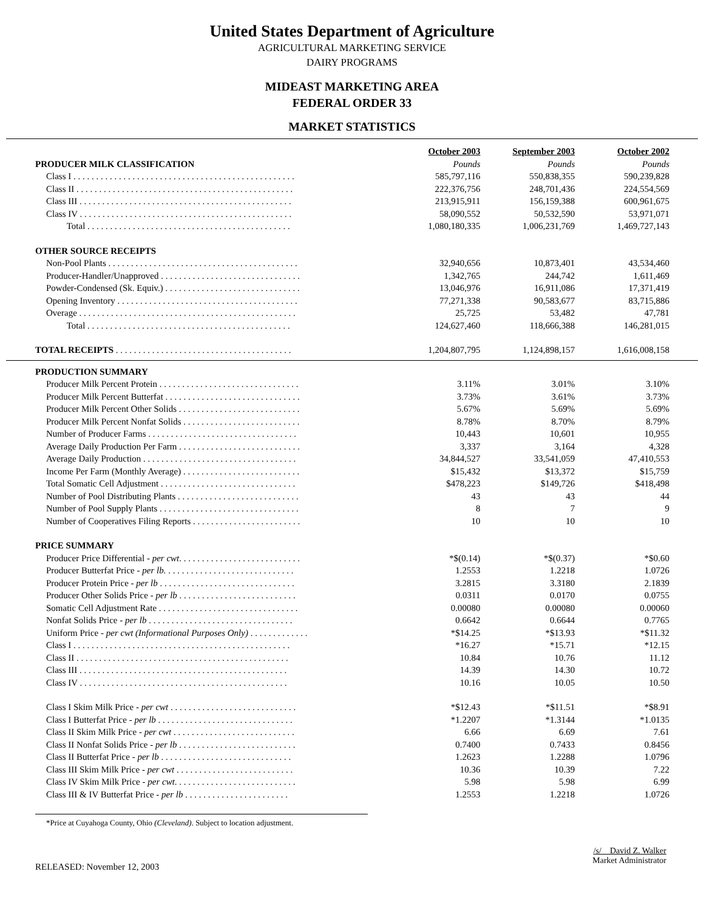United States Department of Agriculture
AGRICULTURAL MARKETING SERVICE
DAIRY PROGRAMS
MIDEAST MARKETING AREA
FEDERAL ORDER 33
MARKET STATISTICS
| | October 2003 | September 2003 | October 2002 |
| PRODUCER MILK CLASSIFICATION | Pounds | Pounds | Pounds |
| Class I . . . . . . . . . . . . . . . . . . . . . . . . . . . . . . . . . . . . . . . . . . . . . . . . . | 585,797,116 | 550,838,355 | 590,239,828 |
| Class II . . . . . . . . . . . . . . . . . . . . . . . . . . . . . . . . . . . . . . . . . . . . . . . . | 222,376,756 | 248,701,436 | 224,554,569 |
| Class III . . . . . . . . . . . . . . . . . . . . . . . . . . . . . . . . . . . . . . . . . . . . . . . | 213,915,911 | 156,159,388 | 600,961,675 |
| Class IV . . . . . . . . . . . . . . . . . . . . . . . . . . . . . . . . . . . . . . . . . . . . . . . | 58,090,552 | 50,532,590 | 53,971,071 |
| Total . . . . . . . . . . . . . . . . . . . . . . . . . . . . . . . . . . . . . . . . . . . . . | 1,080,180,335 | 1,006,231,769 | 1,469,727,143 |
| OTHER SOURCE RECEIPTS | | | |
| Non-Pool Plants . . . . . . . . . . . . . . . . . . . . . . . . . . . . . . . . . . . . . . . . . . | 32,940,656 | 10,873,401 | 43,534,460 |
| Producer-Handler/Unapproved . . . . . . . . . . . . . . . . . . . . . . . . . . . . . . . | 1,342,765 | 244,742 | 1,611,469 |
| Powder-Condensed (Sk. Equiv.) . . . . . . . . . . . . . . . . . . . . . . . . . . . . . . | 13,046,976 | 16,911,086 | 17,371,419 |
| Opening Inventory . . . . . . . . . . . . . . . . . . . . . . . . . . . . . . . . . . . . . . . . | 77,271,338 | 90,583,677 | 83,715,886 |
| Overage . . . . . . . . . . . . . . . . . . . . . . . . . . . . . . . . . . . . . . . . . . . . . . . . | 25,725 | 53,482 | 47,781 |
| Total . . . . . . . . . . . . . . . . . . . . . . . . . . . . . . . . . . . . . . . . . . . . . | 124,627,460 | 118,666,388 | 146,281,015 |
| TOTAL RECEIPTS . . . . . . . . . . . . . . . . . . . . . . . . . . . . . . . . . . . . . . . | 1,204,807,795 | 1,124,898,157 | 1,616,008,158 |
| PRODUCTION SUMMARY | | | |
| Producer Milk Percent Protein . . . . . . . . . . . . . . . . . . . . . . . . . . . . . . . | 3.11% | 3.01% | 3.10% |
| Producer Milk Percent Butterfat . . . . . . . . . . . . . . . . . . . . . . . . . . . . . . | 3.73% | 3.61% | 3.73% |
| Producer Milk Percent Other Solids . . . . . . . . . . . . . . . . . . . . . . . . . . . | 5.67% | 5.69% | 5.69% |
| Producer Milk Percent Nonfat Solids . . . . . . . . . . . . . . . . . . . . . . . . . . | 8.78% | 8.70% | 8.79% |
| Number of Producer Farms . . . . . . . . . . . . . . . . . . . . . . . . . . . . . . . . . | 10,443 | 10,601 | 10,955 |
| Average Daily Production Per Farm . . . . . . . . . . . . . . . . . . . . . . . . . . . | 3,337 | 3,164 | 4,328 |
| Average Daily Production . . . . . . . . . . . . . . . . . . . . . . . . . . . . . . . . . . | 34,844,527 | 33,541,059 | 47,410,553 |
| Income Per Farm (Monthly Average) . . . . . . . . . . . . . . . . . . . . . . . . . . | $15,432 | $13,372 | $15,759 |
| Total Somatic Cell Adjustment . . . . . . . . . . . . . . . . . . . . . . . . . . . . . . | $478,223 | $149,726 | $418,498 |
| Number of Pool Distributing Plants . . . . . . . . . . . . . . . . . . . . . . . . . . . | 43 | 43 | 44 |
| Number of Pool Supply Plants . . . . . . . . . . . . . . . . . . . . . . . . . . . . . . . | 8 | 7 | 9 |
| Number of Cooperatives Filing Reports . . . . . . . . . . . . . . . . . . . . . . . . | 10 | 10 | 10 |
| PRICE SUMMARY | | | |
| Producer Price Differential - per cwt . . . . . . . . . . . . . . . . . . . . . . . . . . . | *$(0.14) | *$(0.37) | *$0.60 |
| Producer Butterfat Price - per lb. . . . . . . . . . . . . . . . . . . . . . . . . . . . . | 1.2553 | 1.2218 | 1.0726 |
| Producer Protein Price - per lb . . . . . . . . . . . . . . . . . . . . . . . . . . . . . . | 3.2815 | 3.3180 | 2.1839 |
| Producer Other Solids Price - per lb . . . . . . . . . . . . . . . . . . . . . . . . . . | 0.0311 | 0.0170 | 0.0755 |
| Somatic Cell Adjustment Rate . . . . . . . . . . . . . . . . . . . . . . . . . . . . . . . | 0.00080 | 0.00080 | 0.00060 |
| Nonfat Solids Price - per lb . . . . . . . . . . . . . . . . . . . . . . . . . . . . . . . . | 0.6642 | 0.6644 | 0.7765 |
| Uniform Price - per cwt (Informational Purposes Only) . . . . . . . . . . . . . | *$14.25 | *$13.93 | *$11.32 |
| Class I . . . . . . . . . . . . . . . . . . . . . . . . . . . . . . . . . . . . . . . . . . . . . . . . | *16.27 | *15.71 | *12.15 |
| Class II . . . . . . . . . . . . . . . . . . . . . . . . . . . . . . . . . . . . . . . . . . . . . . . | 10.84 | 10.76 | 11.12 |
| Class III . . . . . . . . . . . . . . . . . . . . . . . . . . . . . . . . . . . . . . . . . . . . . . | 14.39 | 14.30 | 10.72 |
| Class IV . . . . . . . . . . . . . . . . . . . . . . . . . . . . . . . . . . . . . . . . . . . . . . | 10.16 | 10.05 | 10.50 |
| Class I Skim Milk Price - per cwt . . . . . . . . . . . . . . . . . . . . . . . . . . . . | *$12.43 | *$11.51 | *$8.91 |
| Class I Butterfat Price - per lb . . . . . . . . . . . . . . . . . . . . . . . . . . . . . . | *1.2207 | *1.3144 | *1.0135 |
| Class II Skim Milk Price - per cwt . . . . . . . . . . . . . . . . . . . . . . . . . . . | 6.66 | 6.69 | 7.61 |
| Class II Nonfat Solids Price - per lb . . . . . . . . . . . . . . . . . . . . . . . . . . | 0.7400 | 0.7433 | 0.8456 |
| Class II Butterfat Price - per lb . . . . . . . . . . . . . . . . . . . . . . . . . . . . . | 1.2623 | 1.2288 | 1.0796 |
| Class III Skim Milk Price - per cwt . . . . . . . . . . . . . . . . . . . . . . . . . . | 10.36 | 10.39 | 7.22 |
| Class IV Skim Milk Price - per cwt . . . . . . . . . . . . . . . . . . . . . . . . . . . | 5.98 | 5.98 | 6.99 |
| Class III & IV Butterfat Price - per lb . . . . . . . . . . . . . . . . . . . . . . . | 1.2553 | 1.2218 | 1.0726 |
*Price at Cuyahoga County, Ohio (Cleveland). Subject to location adjustment.
RELEASED: November 12, 2003
/s/ David Z. Walker
Market Administrator